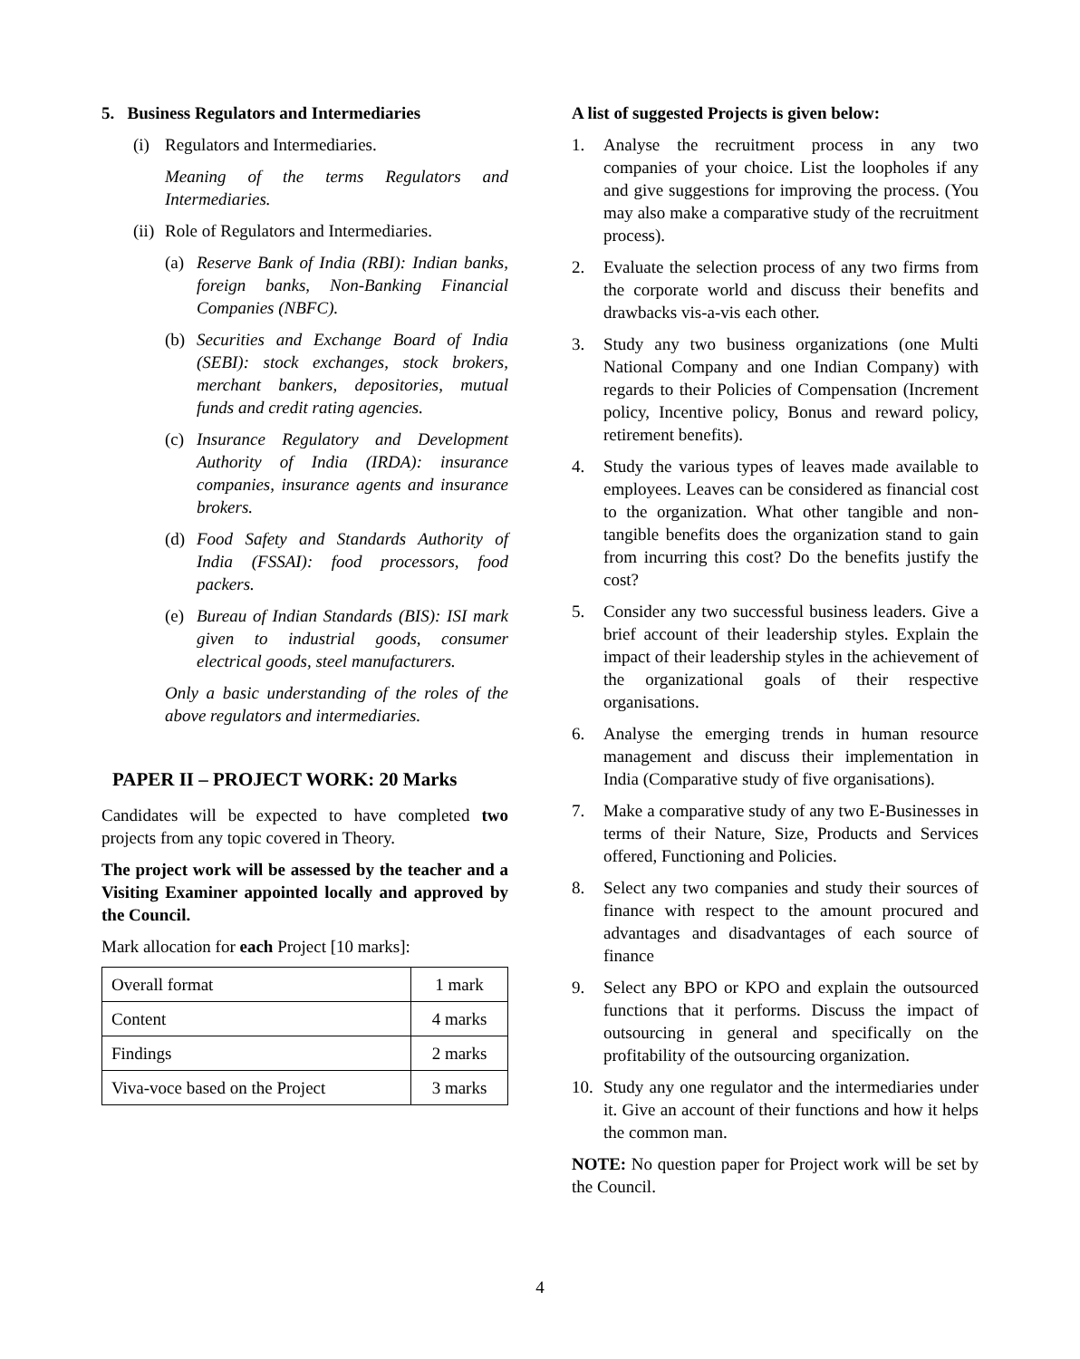5. Business Regulators and Intermediaries
(i) Regulators and Intermediaries.
Meaning of the terms Regulators and Intermediaries.
(ii) Role of Regulators and Intermediaries.
(a) Reserve Bank of India (RBI): Indian banks, foreign banks, Non-Banking Financial Companies (NBFC).
(b) Securities and Exchange Board of India (SEBI): stock exchanges, stock brokers, merchant bankers, depositories, mutual funds and credit rating agencies.
(c) Insurance Regulatory and Development Authority of India (IRDA): insurance companies, insurance agents and insurance brokers.
(d) Food Safety and Standards Authority of India (FSSAI): food processors, food packers.
(e) Bureau of Indian Standards (BIS): ISI mark given to industrial goods, consumer electrical goods, steel manufacturers.
Only a basic understanding of the roles of the above regulators and intermediaries.
PAPER II – PROJECT WORK: 20 Marks
Candidates will be expected to have completed two projects from any topic covered in Theory.
The project work will be assessed by the teacher and a Visiting Examiner appointed locally and approved by the Council.
Mark allocation for each Project [10 marks]:
| Overall format | 1 mark |
| Content | 4 marks |
| Findings | 2 marks |
| Viva-voce based on the Project | 3 marks |
A list of suggested Projects is given below:
1. Analyse the recruitment process in any two companies of your choice. List the loopholes if any and give suggestions for improving the process. (You may also make a comparative study of the recruitment process).
2. Evaluate the selection process of any two firms from the corporate world and discuss their benefits and drawbacks vis-a-vis each other.
3. Study any two business organizations (one Multi National Company and one Indian Company) with regards to their Policies of Compensation (Increment policy, Incentive policy, Bonus and reward policy, retirement benefits).
4. Study the various types of leaves made available to employees. Leaves can be considered as financial cost to the organization. What other tangible and non-tangible benefits does the organization stand to gain from incurring this cost? Do the benefits justify the cost?
5. Consider any two successful business leaders. Give a brief account of their leadership styles. Explain the impact of their leadership styles in the achievement of the organizational goals of their respective organisations.
6. Analyse the emerging trends in human resource management and discuss their implementation in India (Comparative study of five organisations).
7. Make a comparative study of any two E-Businesses in terms of their Nature, Size, Products and Services offered, Functioning and Policies.
8. Select any two companies and study their sources of finance with respect to the amount procured and advantages and disadvantages of each source of finance
9. Select any BPO or KPO and explain the outsourced functions that it performs. Discuss the impact of outsourcing in general and specifically on the profitability of the outsourcing organization.
10. Study any one regulator and the intermediaries under it. Give an account of their functions and how it helps the common man.
NOTE: No question paper for Project work will be set by the Council.
4